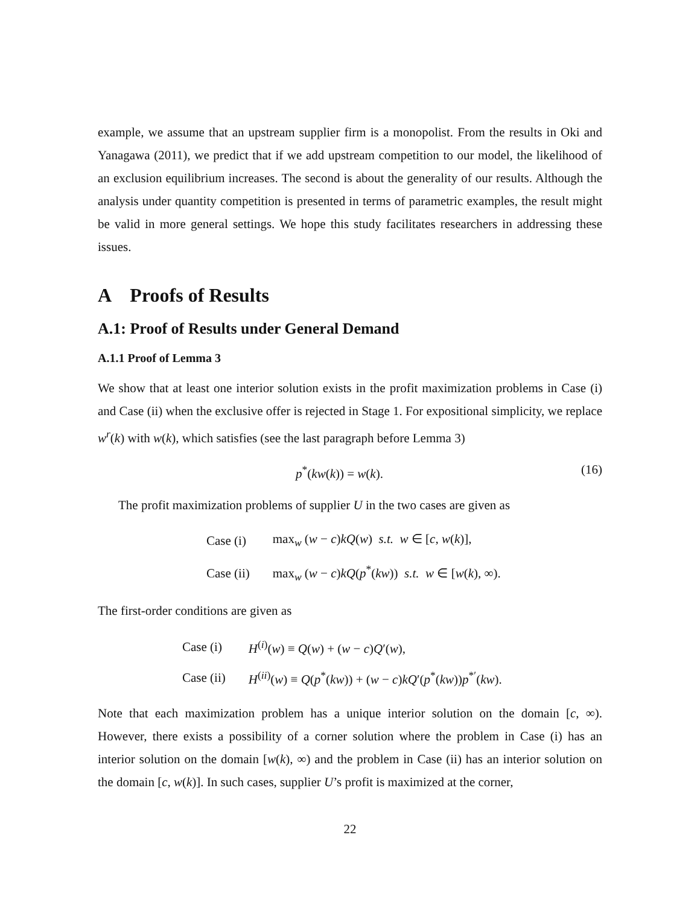example, we assume that an upstream supplier firm is a monopolist. From the results in Oki and Yanagawa (2011), we predict that if we add upstream competition to our model, the likelihood of an exclusion equilibrium increases. The second is about the generality of our results. Although the analysis under quantity competition is presented in terms of parametric examples, the result might be valid in more general settings. We hope this study facilitates researchers in addressing these issues.
A Proofs of Results
A.1: Proof of Results under General Demand
A.1.1 Proof of Lemma 3
We show that at least one interior solution exists in the profit maximization problems in Case (i) and Case (ii) when the exclusive offer is rejected in Stage 1. For expositional simplicity, we replace w<sup>r</sup>(k) with w(k), which satisfies (see the last paragraph before Lemma 3)
p<sup>*</sup>(kw(k)) = w(k). (16)
The profit maximization problems of supplier U in the two cases are given as
| Case (i) | max<sub>w</sub> ( w − c ) kQ ( w ) s.t. w ∈ [ c , w ( k )], |
| Case (ii) | max<sub>w</sub> ( w − c ) kQ ( p<sup>*</sup>( kw )) s.t. w ∈ [ w ( k ), ∞). |
The first-order conditions are given as
| Case (i) | H<sup>(i)</sup>( w ) ≡ Q ( w ) + ( w − c ) Q ′( w ), |
| Case (ii) | H<sup>(ii)</sup>( w ) ≡ Q ( p<sup>*</sup>( kw )) + ( w − c ) kQ ′( p<sup>*</sup>( kw )) p<sup>*′</sup>( kw ). |
Note that each maximization problem has a unique interior solution on the domain [c, ∞). However, there exists a possibility of a corner solution where the problem in Case (i) has an interior solution on the domain [w(k), ∞) and the problem in Case (ii) has an interior solution on the domain [c, w(k)]. In such cases, supplier U’s profit is maximized at the corner,
22